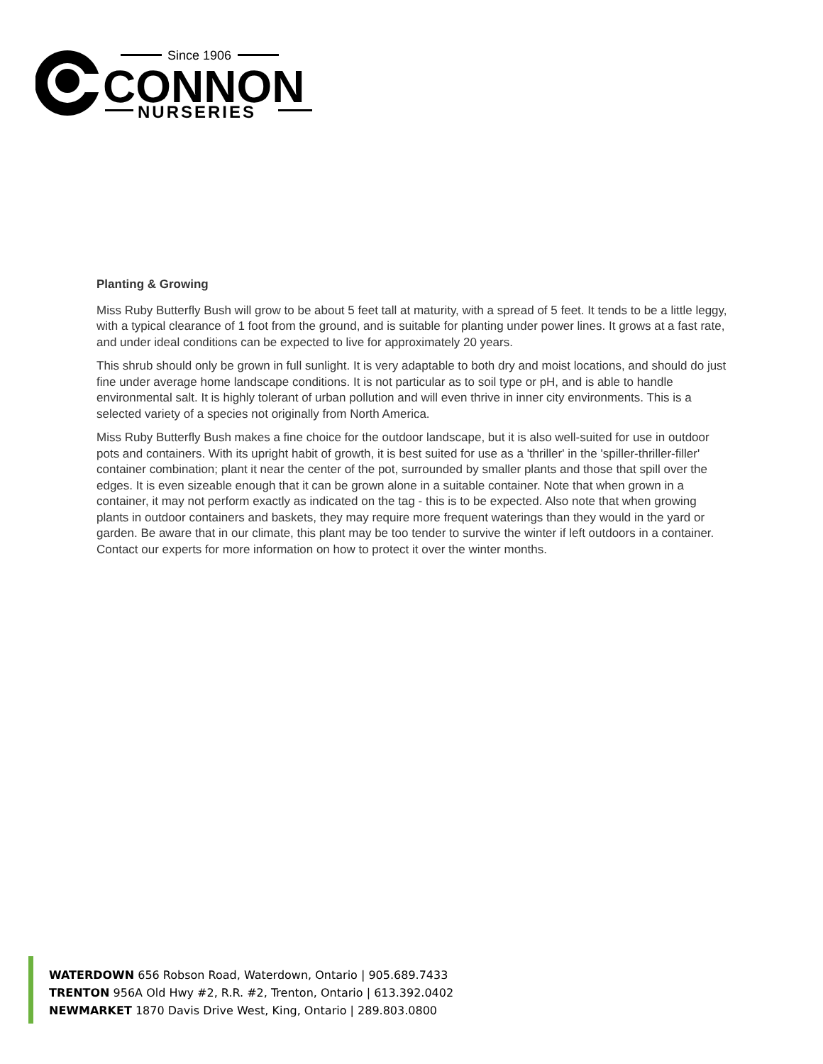Since 1906
CONNON
NURSERIES
Planting & Growing
Miss Ruby Butterfly Bush will grow to be about 5 feet tall at maturity, with a spread of 5 feet. It tends to be a little leggy, with a typical clearance of 1 foot from the ground, and is suitable for planting under power lines. It grows at a fast rate, and under ideal conditions can be expected to live for approximately 20 years.
This shrub should only be grown in full sunlight. It is very adaptable to both dry and moist locations, and should do just fine under average home landscape conditions. It is not particular as to soil type or pH, and is able to handle environmental salt. It is highly tolerant of urban pollution and will even thrive in inner city environments. This is a selected variety of a species not originally from North America.
Miss Ruby Butterfly Bush makes a fine choice for the outdoor landscape, but it is also well-suited for use in outdoor pots and containers. With its upright habit of growth, it is best suited for use as a 'thriller' in the 'spiller-thriller-filler' container combination; plant it near the center of the pot, surrounded by smaller plants and those that spill over the edges. It is even sizeable enough that it can be grown alone in a suitable container. Note that when grown in a container, it may not perform exactly as indicated on the tag - this is to be expected. Also note that when growing plants in outdoor containers and baskets, they may require more frequent waterings than they would in the yard or garden. Be aware that in our climate, this plant may be too tender to survive the winter if left outdoors in a container. Contact our experts for more information on how to protect it over the winter months.
WATERDOWN 656 Robson Road, Waterdown, Ontario | 905.689.7433
TRENTON 956A Old Hwy #2, R.R. #2, Trenton, Ontario | 613.392.0402
NEWMARKET 1870 Davis Drive West, King, Ontario | 289.803.0800